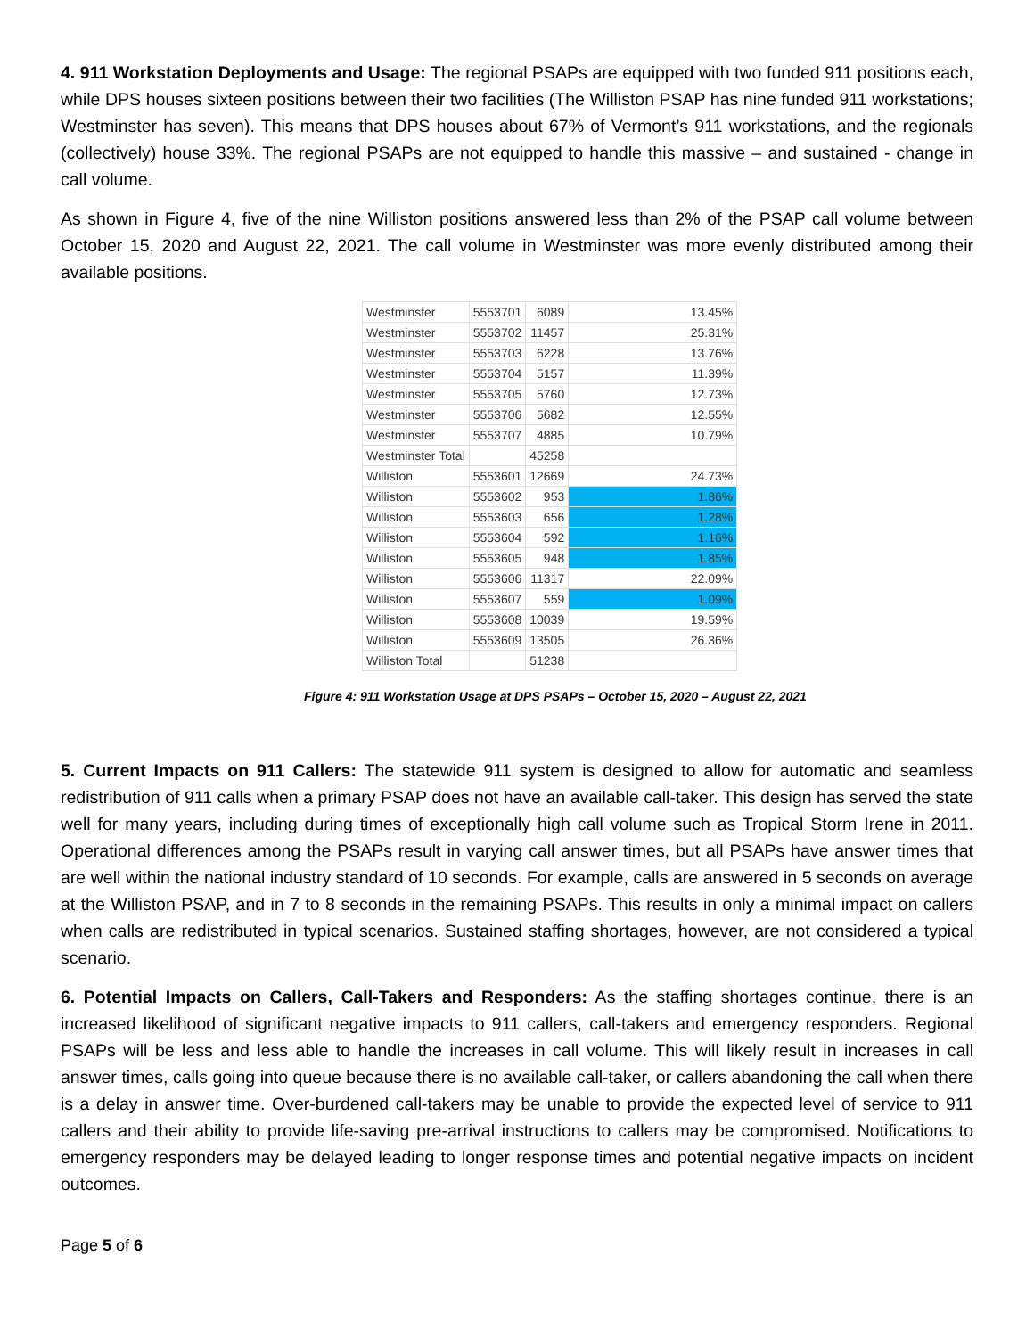4. 911 Workstation Deployments and Usage: The regional PSAPs are equipped with two funded 911 positions each, while DPS houses sixteen positions between their two facilities (The Williston PSAP has nine funded 911 workstations; Westminster has seven). This means that DPS houses about 67% of Vermont’s 911 workstations, and the regionals (collectively) house 33%. The regional PSAPs are not equipped to handle this massive – and sustained - change in call volume.
As shown in Figure 4, five of the nine Williston positions answered less than 2% of the PSAP call volume between October 15, 2020 and August 22, 2021. The call volume in Westminster was more evenly distributed among their available positions.
| Westminster | 5553701 | 6089 | 13.45% |
| Westminster | 5553702 | 11457 | 25.31% |
| Westminster | 5553703 | 6228 | 13.76% |
| Westminster | 5553704 | 5157 | 11.39% |
| Westminster | 5553705 | 5760 | 12.73% |
| Westminster | 5553706 | 5682 | 12.55% |
| Westminster | 5553707 | 4885 | 10.79% |
| Westminster Total | | 45258 | |
| Williston | 5553601 | 12669 | 24.73% |
| Williston | 5553602 | 953 | 1.86% |
| Williston | 5553603 | 656 | 1.28% |
| Williston | 5553604 | 592 | 1.16% |
| Williston | 5553605 | 948 | 1.85% |
| Williston | 5553606 | 11317 | 22.09% |
| Williston | 5553607 | 559 | 1.09% |
| Williston | 5553608 | 10039 | 19.59% |
| Williston | 5553609 | 13505 | 26.36% |
| Williston Total | | 51238 | |
Figure 4: 911 Workstation Usage at DPS PSAPs – October 15, 2020 – August 22, 2021
5. Current Impacts on 911 Callers: The statewide 911 system is designed to allow for automatic and seamless redistribution of 911 calls when a primary PSAP does not have an available call-taker. This design has served the state well for many years, including during times of exceptionally high call volume such as Tropical Storm Irene in 2011. Operational differences among the PSAPs result in varying call answer times, but all PSAPs have answer times that are well within the national industry standard of 10 seconds. For example, calls are answered in 5 seconds on average at the Williston PSAP, and in 7 to 8 seconds in the remaining PSAPs. This results in only a minimal impact on callers when calls are redistributed in typical scenarios. Sustained staffing shortages, however, are not considered a typical scenario.
6. Potential Impacts on Callers, Call-Takers and Responders: As the staffing shortages continue, there is an increased likelihood of significant negative impacts to 911 callers, call-takers and emergency responders. Regional PSAPs will be less and less able to handle the increases in call volume. This will likely result in increases in call answer times, calls going into queue because there is no available call-taker, or callers abandoning the call when there is a delay in answer time. Over-burdened call-takers may be unable to provide the expected level of service to 911 callers and their ability to provide life-saving pre-arrival instructions to callers may be compromised. Notifications to emergency responders may be delayed leading to longer response times and potential negative impacts on incident outcomes.
Page 5 of 6